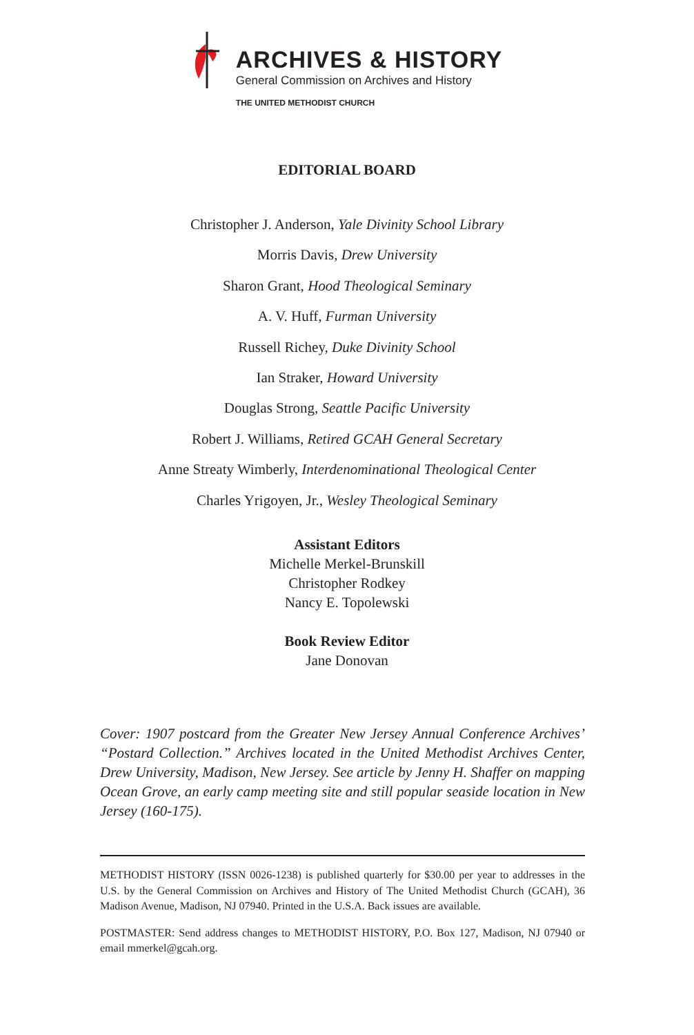ARCHIVES & HISTORY
General Commission on Archives and History
THE UNITED METHODIST CHURCH
EDITORIAL BOARD
Christopher J. Anderson, Yale Divinity School Library
Morris Davis, Drew University
Sharon Grant, Hood Theological Seminary
A. V. Huff, Furman University
Russell Richey, Duke Divinity School
Ian Straker, Howard University
Douglas Strong, Seattle Pacific University
Robert J. Williams, Retired GCAH General Secretary
Anne Streaty Wimberly, Interdenominational Theological Center
Charles Yrigoyen, Jr., Wesley Theological Seminary
Assistant Editors
Michelle Merkel-Brunskill
Christopher Rodkey
Nancy E. Topolewski
Book Review Editor
Jane Donovan
Cover: 1907 postcard from the Greater New Jersey Annual Conference Archives’ “Postard Collection.” Archives located in the United Methodist Archives Center, Drew University, Madison, New Jersey. See article by Jenny H. Shaffer on mapping Ocean Grove, an early camp meeting site and still popular seaside location in New Jersey (160-175).
METHODIST HISTORY (ISSN 0026-1238) is published quarterly for $30.00 per year to addresses in the U.S. by the General Commission on Archives and History of The United Methodist Church (GCAH), 36 Madison Avenue, Madison, NJ 07940. Printed in the U.S.A. Back issues are available.
POSTMASTER: Send address changes to METHODIST HISTORY, P.O. Box 127, Madison, NJ 07940 or email mmerkel@gcah.org.